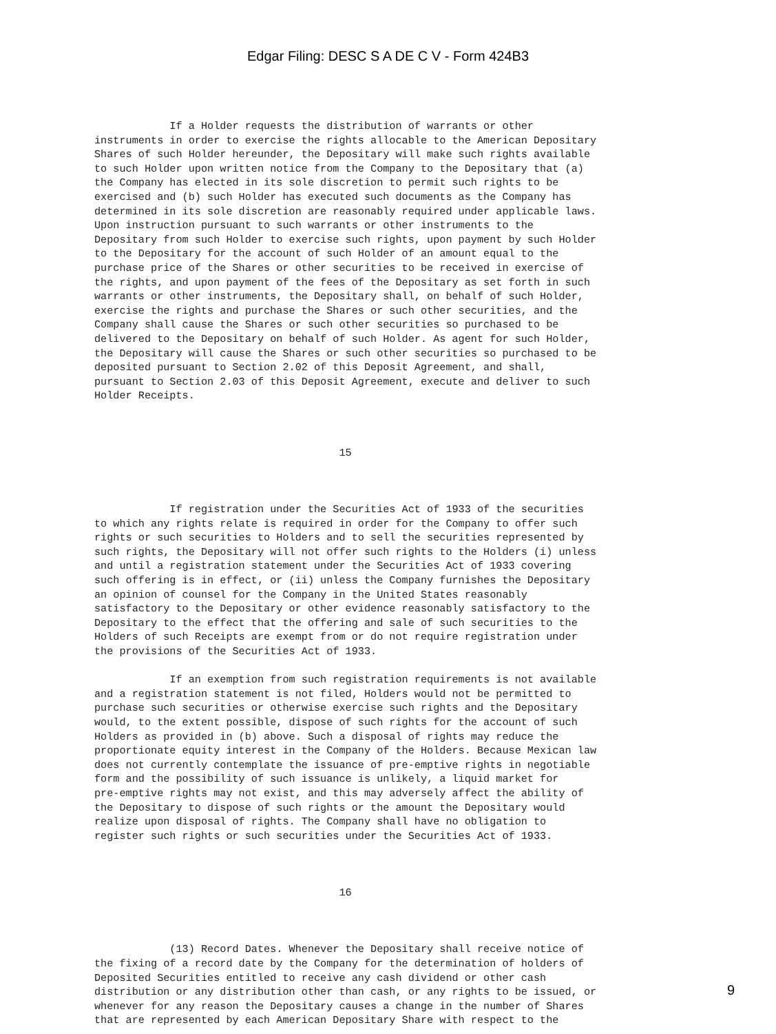Edgar Filing: DESC S A DE C V - Form 424B3
            If a Holder requests the distribution of warrants or other
instruments in order to exercise the rights allocable to the American Depositary
Shares of such Holder hereunder, the Depositary will make such rights available
to such Holder upon written notice from the Company to the Depositary that (a)
the Company has elected in its sole discretion to permit such rights to be
exercised and (b) such Holder has executed such documents as the Company has
determined in its sole discretion are reasonably required under applicable laws.
Upon instruction pursuant to such warrants or other instruments to the
Depositary from such Holder to exercise such rights, upon payment by such Holder
to the Depositary for the account of such Holder of an amount equal to the
purchase price of the Shares or other securities to be received in exercise of
the rights, and upon payment of the fees of the Depositary as set forth in such
warrants or other instruments, the Depositary shall, on behalf of such Holder,
exercise the rights and purchase the Shares or such other securities, and the
Company shall cause the Shares or such other securities so purchased to be
delivered to the Depositary on behalf of such Holder. As agent for such Holder,
the Depositary will cause the Shares or such other securities so purchased to be
deposited pursuant to Section 2.02 of this Deposit Agreement, and shall,
pursuant to Section 2.03 of this Deposit Agreement, execute and deliver to such
Holder Receipts.



                                       15



            If registration under the Securities Act of 1933 of the securities
to which any rights relate is required in order for the Company to offer such
rights or such securities to Holders and to sell the securities represented by
such rights, the Depositary will not offer such rights to the Holders (i) unless
and until a registration statement under the Securities Act of 1933 covering
such offering is in effect, or (ii) unless the Company furnishes the Depositary
an opinion of counsel for the Company in the United States reasonably
satisfactory to the Depositary or other evidence reasonably satisfactory to the
Depositary to the effect that the offering and sale of such securities to the
Holders of such Receipts are exempt from or do not require registration under
the provisions of the Securities Act of 1933.

            If an exemption from such registration requirements is not available
and a registration statement is not filed, Holders would not be permitted to
purchase such securities or otherwise exercise such rights and the Depositary
would, to the extent possible, dispose of such rights for the account of such
Holders as provided in (b) above. Such a disposal of rights may reduce the
proportionate equity interest in the Company of the Holders. Because Mexican law
does not currently contemplate the issuance of pre-emptive rights in negotiable
form and the possibility of such issuance is unlikely, a liquid market for
pre-emptive rights may not exist, and this may adversely affect the ability of
the Depositary to dispose of such rights or the amount the Depositary would
realize upon disposal of rights. The Company shall have no obligation to
register such rights or such securities under the Securities Act of 1933.



                                       16



            (13) Record Dates. Whenever the Depositary shall receive notice of
the fixing of a record date by the Company for the determination of holders of
Deposited Securities entitled to receive any cash dividend or other cash
distribution or any distribution other than cash, or any rights to be issued, or
whenever for any reason the Depositary causes a change in the number of Shares
that are represented by each American Depositary Share with respect to the
9